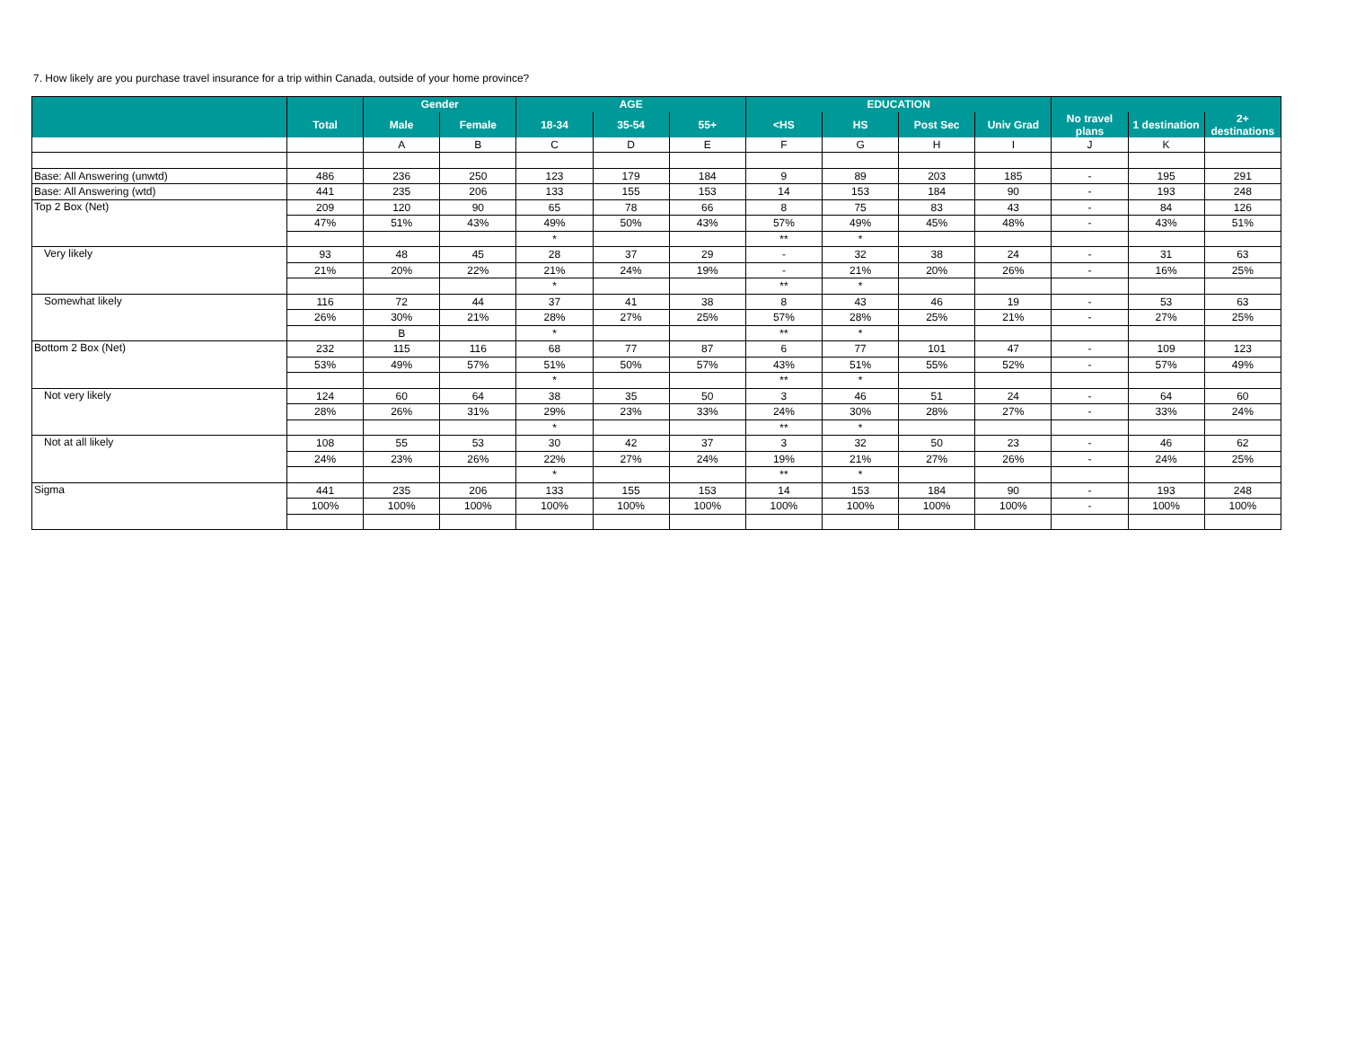7. How likely are you purchase travel insurance for a trip within Canada, outside of your home province?
| | | Gender | | AGE | | | EDUCATION | | | | | | |
| --- | --- | --- | --- | --- | --- | --- | --- | --- | --- | --- | --- | --- | --- |
| | Total | Male | Female | 18-34 | 35-54 | 55+ | <HS | HS | Post Sec | Univ Grad | No travel plans | 1 destination | 2+ destinations |
| | | A | B | C | D | E | F | G | H | I | J | K | |
| Base: All Answering (unwtd) | 486 | 236 | 250 | 123 | 179 | 184 | 9 | 89 | 203 | 185 | - | 195 | 291 |
| Base: All Answering (wtd) | 441 | 235 | 206 | 133 | 155 | 153 | 14 | 153 | 184 | 90 | - | 193 | 248 |
| Top 2 Box (Net) | 209 | 120 | 90 | 65 | 78 | 66 | 8 | 75 | 83 | 43 | - | 84 | 126 |
| | 47% | 51% | 43% | 49% | 50% | 43% | 57% | 49% | 45% | 48% | - | 43% | 51% |
| | | | | * | | | ** | * | | | | | |
| Very likely | 93 | 48 | 45 | 28 | 37 | 29 | - | 32 | 38 | 24 | - | 31 | 63 |
| | 21% | 20% | 22% | 21% | 24% | 19% | - | 21% | 20% | 26% | - | 16% | 25% |
| | | | | * | | | ** | * | | | | | |
| Somewhat likely | 116 | 72 | 44 | 37 | 41 | 38 | 8 | 43 | 46 | 19 | - | 53 | 63 |
| | 26% | 30% | 21% | 28% | 27% | 25% | 57% | 28% | 25% | 21% | - | 27% | 25% |
| | | B | | * | | | ** | * | | | | | |
| Bottom 2 Box (Net) | 232 | 115 | 116 | 68 | 77 | 87 | 6 | 77 | 101 | 47 | - | 109 | 123 |
| | 53% | 49% | 57% | 51% | 50% | 57% | 43% | 51% | 55% | 52% | - | 57% | 49% |
| | | | | * | | | ** | * | | | | | |
| Not very likely | 124 | 60 | 64 | 38 | 35 | 50 | 3 | 46 | 51 | 24 | - | 64 | 60 |
| | 28% | 26% | 31% | 29% | 23% | 33% | 24% | 30% | 28% | 27% | - | 33% | 24% |
| | | | | * | | | ** | * | | | | | |
| Not at all likely | 108 | 55 | 53 | 30 | 42 | 37 | 3 | 32 | 50 | 23 | - | 46 | 62 |
| | 24% | 23% | 26% | 22% | 27% | 24% | 19% | 21% | 27% | 26% | - | 24% | 25% |
| | | | | * | | | ** | * | | | | | |
| Sigma | 441 | 235 | 206 | 133 | 155 | 153 | 14 | 153 | 184 | 90 | - | 193 | 248 |
| | 100% | 100% | 100% | 100% | 100% | 100% | 100% | 100% | 100% | 100% | - | 100% | 100% |